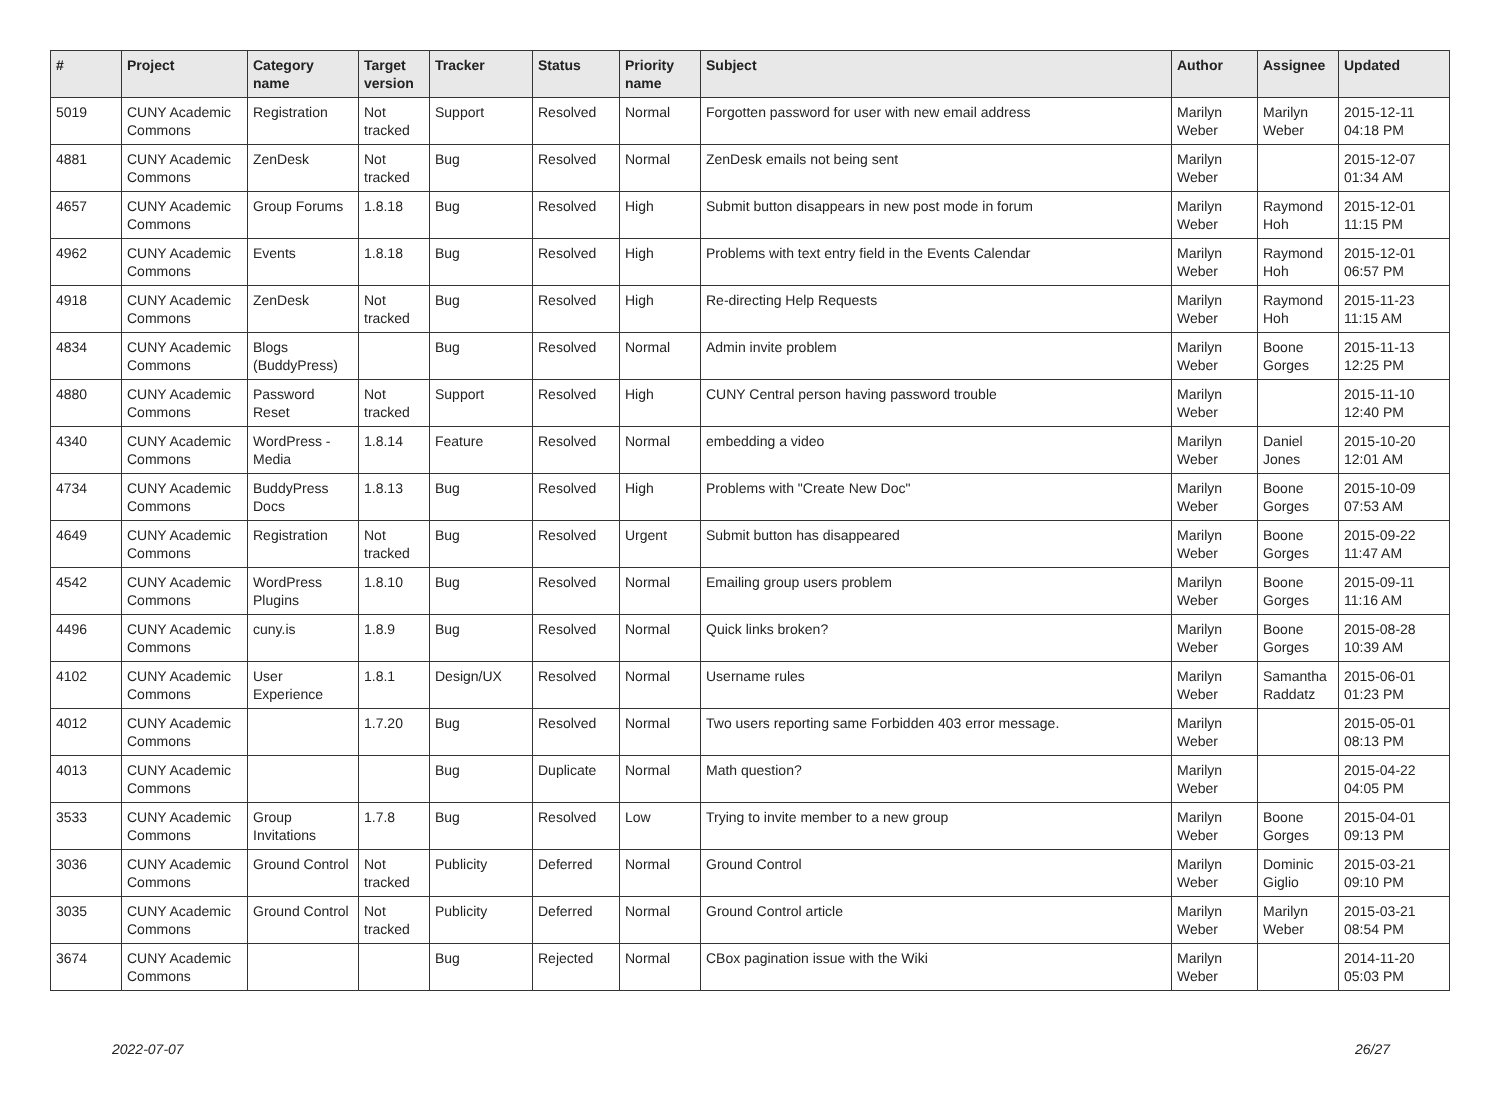| # | Project | Category name | Target version | Tracker | Status | Priority name | Subject | Author | Assignee | Updated |
| --- | --- | --- | --- | --- | --- | --- | --- | --- | --- | --- |
| 5019 | CUNY Academic Commons | Registration | Not tracked | Support | Resolved | Normal | Forgotten password for user with new email address | Marilyn Weber | Marilyn Weber | 2015-12-11 04:18 PM |
| 4881 | CUNY Academic Commons | ZenDesk | Not tracked | Bug | Resolved | Normal | ZenDesk emails not being sent | Marilyn Weber | | 2015-12-07 01:34 AM |
| 4657 | CUNY Academic Commons | Group Forums | 1.8.18 | Bug | Resolved | High | Submit button disappears in new post mode in forum | Marilyn Weber | Raymond Hoh | 2015-12-01 11:15 PM |
| 4962 | CUNY Academic Commons | Events | 1.8.18 | Bug | Resolved | High | Problems with text entry field in the Events Calendar | Marilyn Weber | Raymond Hoh | 2015-12-01 06:57 PM |
| 4918 | CUNY Academic Commons | ZenDesk | Not tracked | Bug | Resolved | High | Re-directing Help Requests | Marilyn Weber | Raymond Hoh | 2015-11-23 11:15 AM |
| 4834 | CUNY Academic Commons | Blogs (BuddyPress) | | Bug | Resolved | Normal | Admin invite problem | Marilyn Weber | Boone Gorges | 2015-11-13 12:25 PM |
| 4880 | CUNY Academic Commons | Password Reset | Not tracked | Support | Resolved | High | CUNY Central person having password trouble | Marilyn Weber | | 2015-11-10 12:40 PM |
| 4340 | CUNY Academic Commons | WordPress - Media | 1.8.14 | Feature | Resolved | Normal | embedding a video | Marilyn Weber | Daniel Jones | 2015-10-20 12:01 AM |
| 4734 | CUNY Academic Commons | BuddyPress Docs | 1.8.13 | Bug | Resolved | High | Problems with "Create New Doc" | Marilyn Weber | Boone Gorges | 2015-10-09 07:53 AM |
| 4649 | CUNY Academic Commons | Registration | Not tracked | Bug | Resolved | Urgent | Submit button has disappeared | Marilyn Weber | Boone Gorges | 2015-09-22 11:47 AM |
| 4542 | CUNY Academic Commons | WordPress Plugins | 1.8.10 | Bug | Resolved | Normal | Emailing group users problem | Marilyn Weber | Boone Gorges | 2015-09-11 11:16 AM |
| 4496 | CUNY Academic Commons | cuny.is | 1.8.9 | Bug | Resolved | Normal | Quick links broken? | Marilyn Weber | Boone Gorges | 2015-08-28 10:39 AM |
| 4102 | CUNY Academic Commons | User Experience | 1.8.1 | Design/UX | Resolved | Normal | Username rules | Marilyn Weber | Samantha Raddatz | 2015-06-01 01:23 PM |
| 4012 | CUNY Academic Commons | | 1.7.20 | Bug | Resolved | Normal | Two users reporting same Forbidden 403 error message. | Marilyn Weber | | 2015-05-01 08:13 PM |
| 4013 | CUNY Academic Commons | | | Bug | Duplicate | Normal | Math question? | Marilyn Weber | | 2015-04-22 04:05 PM |
| 3533 | CUNY Academic Commons | Group Invitations | 1.7.8 | Bug | Resolved | Low | Trying to invite member to a new group | Marilyn Weber | Boone Gorges | 2015-04-01 09:13 PM |
| 3036 | CUNY Academic Commons | Ground Control | Not tracked | Publicity | Deferred | Normal | Ground Control | Marilyn Weber | Dominic Giglio | 2015-03-21 09:10 PM |
| 3035 | CUNY Academic Commons | Ground Control | Not tracked | Publicity | Deferred | Normal | Ground Control article | Marilyn Weber | Marilyn Weber | 2015-03-21 08:54 PM |
| 3674 | CUNY Academic Commons | | | Bug | Rejected | Normal | CBox pagination issue with the Wiki | Marilyn Weber | | 2014-11-20 05:03 PM |
2022-07-07 26/27